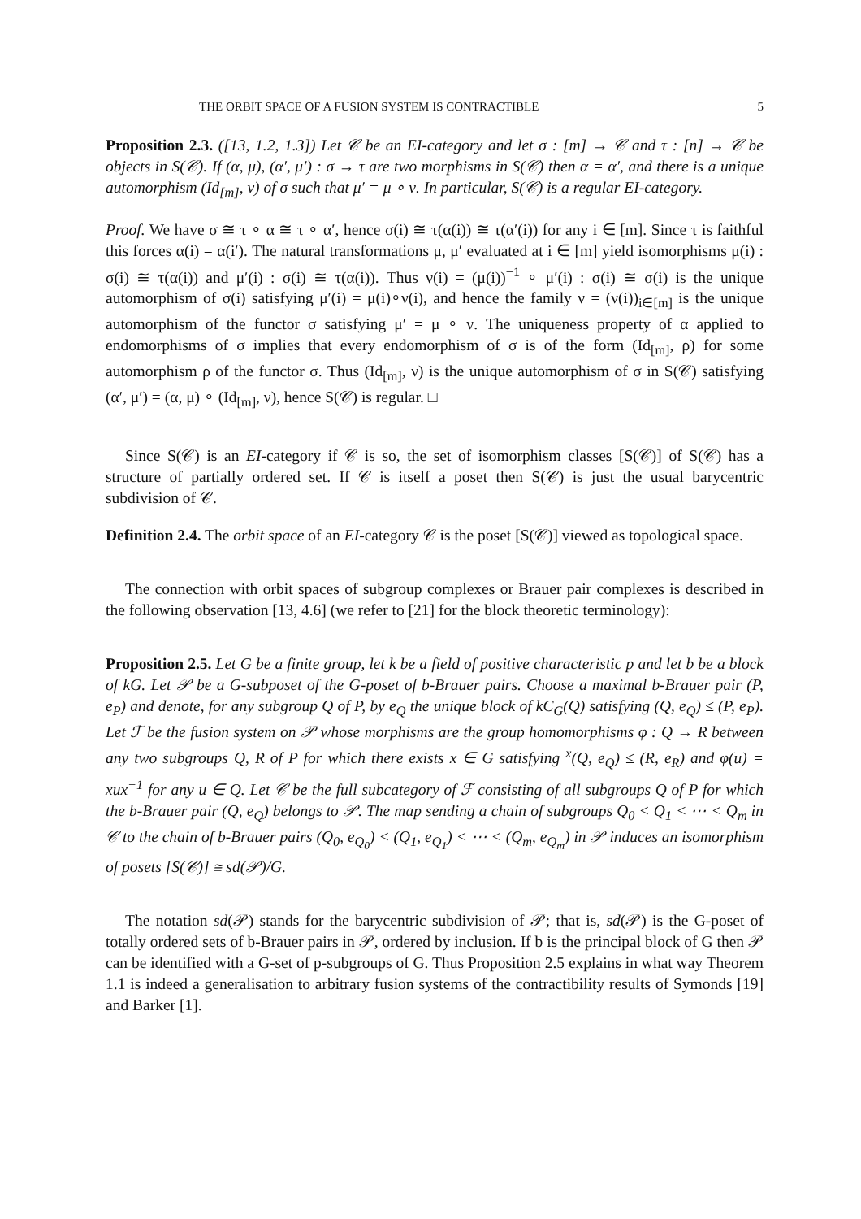THE ORBIT SPACE OF A FUSION SYSTEM IS CONTRACTIBLE 5
Proposition 2.3. ([13, 1.2, 1.3]) Let 𝒞 be an EI-category and let σ : [m] → 𝒞 and τ : [n] → 𝒞 be objects in S(𝒞). If (α, μ), (α′, μ′) : σ → τ are two morphisms in S(𝒞) then α = α′, and there is a unique automorphism (Id<sub>[m]</sub>, ν) of σ such that μ′ = μ ∘ ν. In particular, S(𝒞) is a regular EI-category.
Proof. We have σ ≅ τ ∘ α ≅ τ ∘ α′, hence σ(i) ≅ τ(α(i)) ≅ τ(α′(i)) for any i ∈ [m]. Since τ is faithful this forces α(i) = α(i′). The natural transformations μ, μ′ evaluated at i ∈ [m] yield isomorphisms μ(i) : σ(i) ≅ τ(α(i)) and μ′(i) : σ(i) ≅ τ(α(i)). Thus ν(i) = (μ(i))<sup>−1</sup> ∘ μ′(i) : σ(i) ≅ σ(i) is the unique automorphism of σ(i) satisfying μ′(i) = μ(i)∘ν(i), and hence the family ν = (ν(i))<sub>i∈[m]</sub> is the unique automorphism of the functor σ satisfying μ′ = μ ∘ ν. The uniqueness property of α applied to endomorphisms of σ implies that every endomorphism of σ is of the form (Id<sub>[m]</sub>, ρ) for some automorphism ρ of the functor σ. Thus (Id<sub>[m]</sub>, ν) is the unique automorphism of σ in S(𝒞) satisfying (α′, μ′) = (α, μ) ∘ (Id<sub>[m]</sub>, ν), hence S(𝒞) is regular. □
Since S(𝒞) is an EI-category if 𝒞 is so, the set of isomorphism classes [S(𝒞)] of S(𝒞) has a structure of partially ordered set. If 𝒞 is itself a poset then S(𝒞) is just the usual barycentric subdivision of 𝒞.
Definition 2.4. The orbit space of an EI-category 𝒞 is the poset [S(𝒞)] viewed as topological space.
The connection with orbit spaces of subgroup complexes or Brauer pair complexes is described in the following observation [13, 4.6] (we refer to [21] for the block theoretic terminology):
Proposition 2.5. Let G be a finite group, let k be a field of positive characteristic p and let b be a block of kG. Let 𝒫 be a G-subposet of the G-poset of b-Brauer pairs. Choose a maximal b-Brauer pair (P, e<sub>P</sub>) and denote, for any subgroup Q of P, by e<sub>Q</sub> the unique block of kC<sub>G</sub>(Q) satisfying (Q, e<sub>Q</sub>) ≤ (P, e<sub>P</sub>). Let ℱ be the fusion system on 𝒫 whose morphisms are the group homomorphisms φ : Q → R between any two subgroups Q, R of P for which there exists x ∈ G satisfying <sup>x</sup>(Q, e<sub>Q</sub>) ≤ (R, e<sub>R</sub>) and φ(u) = xux<sup>−1</sup> for any u ∈ Q. Let 𝒞 be the full subcategory of ℱ consisting of all subgroups Q of P for which the b-Brauer pair (Q, e<sub>Q</sub>) belongs to 𝒫. The map sending a chain of subgroups Q<sub>0</sub> < Q<sub>1</sub> < ⋯ < Q<sub>m</sub> in 𝒞 to the chain of b-Brauer pairs (Q<sub>0</sub>, e<sub>Q<sub>0</sub></sub>) < (Q<sub>1</sub>, e<sub>Q<sub>1</sub></sub>) < ⋯ < (Q<sub>m</sub>, e<sub>Q<sub>m</sub></sub>) in 𝒫 induces an isomorphism of posets [S(𝒞)] ≅ sd(𝒫)/G.
The notation sd(𝒫) stands for the barycentric subdivision of 𝒫; that is, sd(𝒫) is the G-poset of totally ordered sets of b-Brauer pairs in 𝒫, ordered by inclusion. If b is the principal block of G then 𝒫 can be identified with a G-set of p-subgroups of G. Thus Proposition 2.5 explains in what way Theorem 1.1 is indeed a generalisation to arbitrary fusion systems of the contractibility results of Symonds [19] and Barker [1].